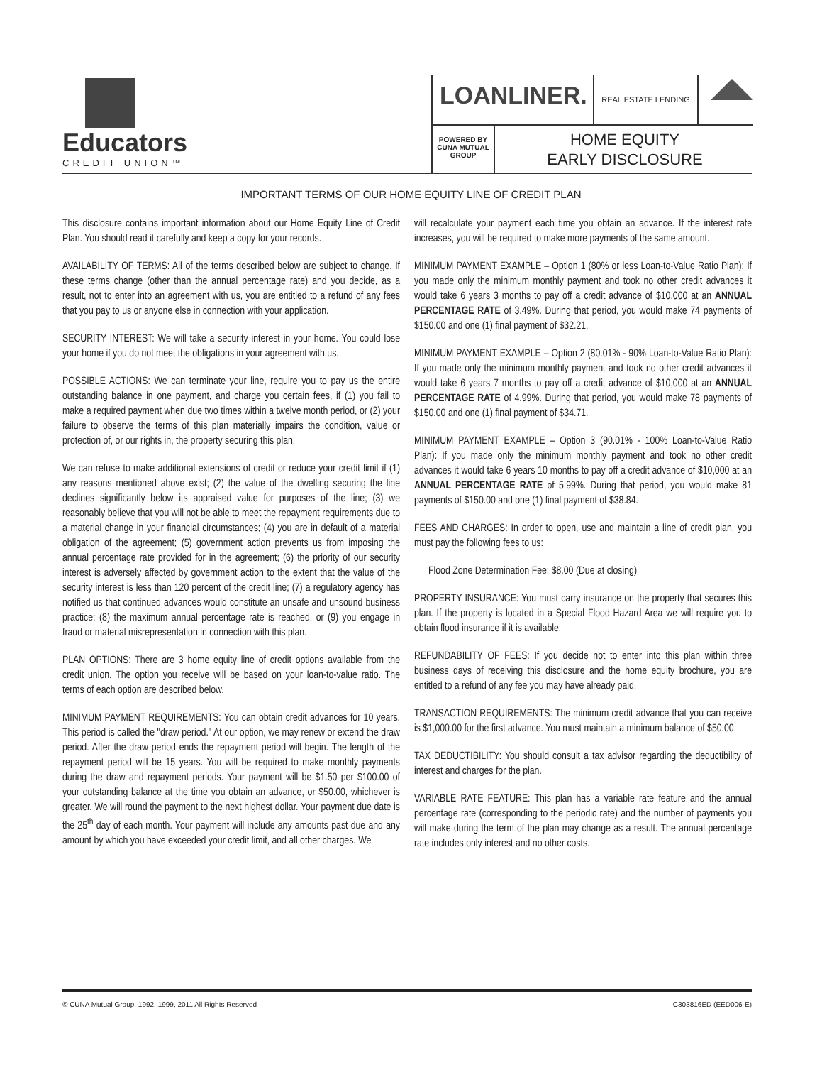Educators
CREDIT UNION™
LOANLINER.
REAL ESTATE LENDING
POWERED BY
CUNA MUTUAL
GROUP
HOME EQUITY
EARLY DISCLOSURE
IMPORTANT TERMS OF OUR HOME EQUITY LINE OF CREDIT PLAN
This disclosure contains important information about our Home Equity Line of Credit Plan. You should read it carefully and keep a copy for your records.
AVAILABILITY OF TERMS: All of the terms described below are subject to change. If these terms change (other than the annual percentage rate) and you decide, as a result, not to enter into an agreement with us, you are entitled to a refund of any fees that you pay to us or anyone else in connection with your application.
SECURITY INTEREST: We will take a security interest in your home. You could lose your home if you do not meet the obligations in your agreement with us.
POSSIBLE ACTIONS: We can terminate your line, require you to pay us the entire outstanding balance in one payment, and charge you certain fees, if (1) you fail to make a required payment when due two times within a twelve month period, or (2) your failure to observe the terms of this plan materially impairs the condition, value or protection of, or our rights in, the property securing this plan.
We can refuse to make additional extensions of credit or reduce your credit limit if (1) any reasons mentioned above exist; (2) the value of the dwelling securing the line declines significantly below its appraised value for purposes of the line; (3) we reasonably believe that you will not be able to meet the repayment requirements due to a material change in your financial circumstances; (4) you are in default of a material obligation of the agreement; (5) government action prevents us from imposing the annual percentage rate provided for in the agreement; (6) the priority of our security interest is adversely affected by government action to the extent that the value of the security interest is less than 120 percent of the credit line; (7) a regulatory agency has notified us that continued advances would constitute an unsafe and unsound business practice; (8) the maximum annual percentage rate is reached, or (9) you engage in fraud or material misrepresentation in connection with this plan.
PLAN OPTIONS: There are 3 home equity line of credit options available from the credit union. The option you receive will be based on your loan-to-value ratio. The terms of each option are described below.
MINIMUM PAYMENT REQUIREMENTS: You can obtain credit advances for 10 years. This period is called the "draw period." At our option, we may renew or extend the draw period. After the draw period ends the repayment period will begin. The length of the repayment period will be 15 years. You will be required to make monthly payments during the draw and repayment periods. Your payment will be $1.50 per $100.00 of your outstanding balance at the time you obtain an advance, or $50.00, whichever is greater. We will round the payment to the next highest dollar. Your payment due date is the 25<sup>th</sup> day of each month. Your payment will include any amounts past due and any amount by which you have exceeded your credit limit, and all other charges. We
will recalculate your payment each time you obtain an advance. If the interest rate increases, you will be required to make more payments of the same amount.
MINIMUM PAYMENT EXAMPLE – Option 1 (80% or less Loan-to-Value Ratio Plan): If you made only the minimum monthly payment and took no other credit advances it would take 6 years 3 months to pay off a credit advance of $10,000 at an ANNUAL PERCENTAGE RATE of 3.49%. During that period, you would make 74 payments of $150.00 and one (1) final payment of $32.21.
MINIMUM PAYMENT EXAMPLE – Option 2 (80.01% - 90% Loan-to-Value Ratio Plan): If you made only the minimum monthly payment and took no other credit advances it would take 6 years 7 months to pay off a credit advance of $10,000 at an ANNUAL PERCENTAGE RATE of 4.99%. During that period, you would make 78 payments of $150.00 and one (1) final payment of $34.71.
MINIMUM PAYMENT EXAMPLE – Option 3 (90.01% - 100% Loan-to-Value Ratio Plan): If you made only the minimum monthly payment and took no other credit advances it would take 6 years 10 months to pay off a credit advance of $10,000 at an ANNUAL PERCENTAGE RATE of 5.99%. During that period, you would make 81 payments of $150.00 and one (1) final payment of $38.84.
FEES AND CHARGES: In order to open, use and maintain a line of credit plan, you must pay the following fees to us:
Flood Zone Determination Fee: $8.00 (Due at closing)
PROPERTY INSURANCE: You must carry insurance on the property that secures this plan. If the property is located in a Special Flood Hazard Area we will require you to obtain flood insurance if it is available.
REFUNDABILITY OF FEES: If you decide not to enter into this plan within three business days of receiving this disclosure and the home equity brochure, you are entitled to a refund of any fee you may have already paid.
TRANSACTION REQUIREMENTS: The minimum credit advance that you can receive is $1,000.00 for the first advance. You must maintain a minimum balance of $50.00.
TAX DEDUCTIBILITY: You should consult a tax advisor regarding the deductibility of interest and charges for the plan.
VARIABLE RATE FEATURE: This plan has a variable rate feature and the annual percentage rate (corresponding to the periodic rate) and the number of payments you will make during the term of the plan may change as a result. The annual percentage rate includes only interest and no other costs.
© CUNA Mutual Group, 1992, 1999, 2011 All Rights Reserved C303816ED (EED006-E)